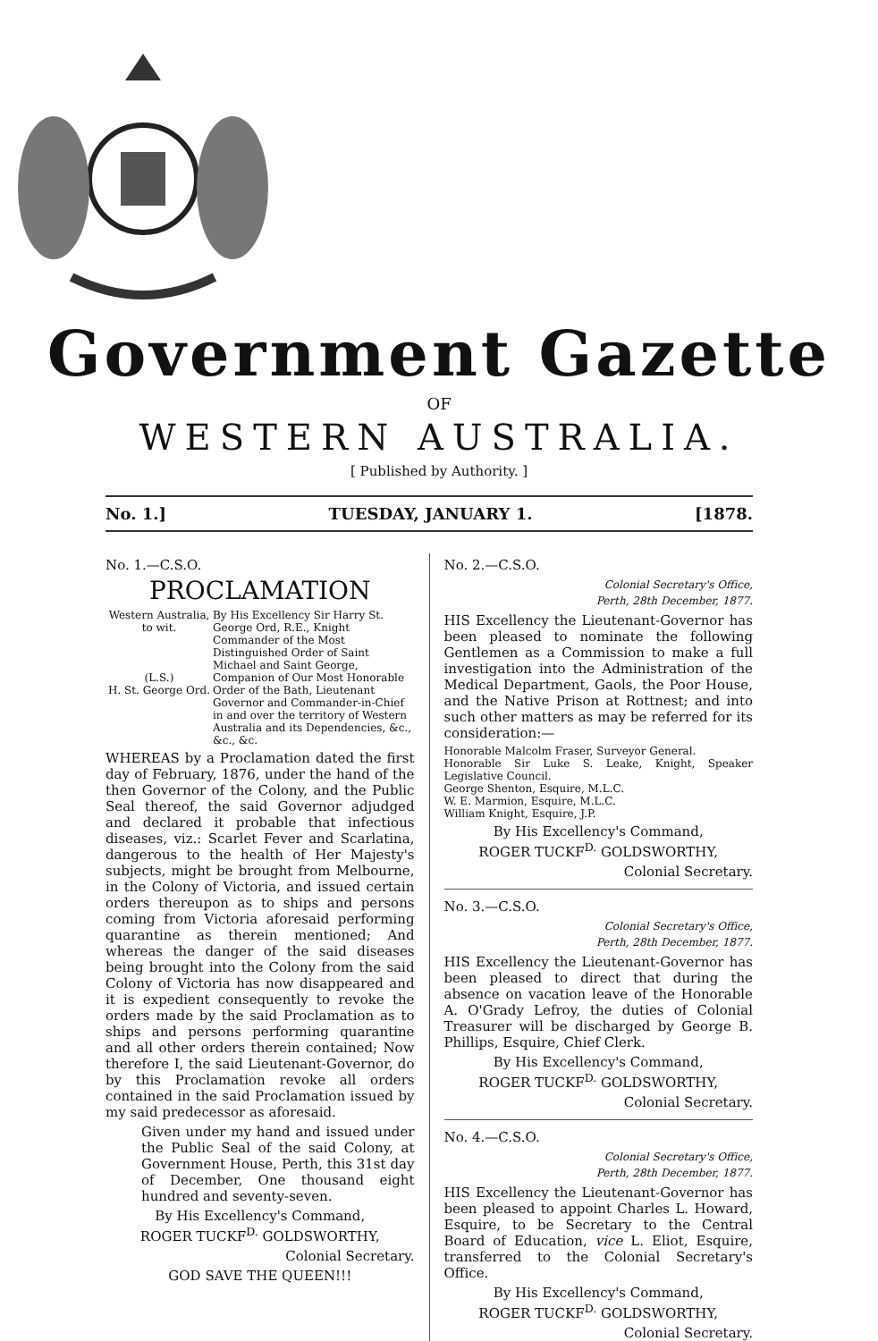Government Gazette
OF
WESTERN AUSTRALIA.
[ Published by Authority. ]
No. 1.] TUESDAY, JANUARY 1. [1878.
No. 1.—C.S.O.
PROCLAMATION
Western Australia, to wit.
(L.S.)
H. St. George Ord.
By His Excellency Sir Harry St. George Ord, R.E., Knight Commander of the Most Distinguished Order of Saint Michael and Saint George, Companion of Our Most Honorable Order of the Bath, Lieutenant Governor and Commander-in-Chief in and over the territory of Western Australia and its Dependencies, &c., &c., &c.
WHEREAS by a Proclamation dated the first day of February, 1876, under the hand of the then Governor of the Colony, and the Public Seal thereof, the said Governor adjudged and declared it probable that infectious diseases, viz.: Scarlet Fever and Scarlatina, dangerous to the health of Her Majesty's subjects, might be brought from Melbourne, in the Colony of Victoria, and issued certain orders thereupon as to ships and persons coming from Victoria aforesaid performing quarantine as therein mentioned; And whereas the danger of the said diseases being brought into the Colony from the said Colony of Victoria has now disappeared and it is expedient consequently to revoke the orders made by the said Proclamation as to ships and persons performing quarantine and all other orders therein contained; Now therefore I, the said Lieutenant-Governor, do by this Proclamation revoke all orders contained in the said Proclamation issued by my said predecessor as aforesaid.
Given under my hand and issued under the Public Seal of the said Colony, at Government House, Perth, this 31st day of December, One thousand eight hundred and seventy-seven.
By His Excellency's Command,
ROGER TUCKF<sup>D.</sup> GOLDSWORTHY,
Colonial Secretary.
GOD SAVE THE QUEEN!!!
No. 2.—C.S.O.
Colonial Secretary's Office,
Perth, 28th December, 1877.
HIS Excellency the Lieutenant-Governor has been pleased to nominate the following Gentlemen as a Commission to make a full investigation into the Administration of the Medical Department, Gaols, the Poor House, and the Native Prison at Rottnest; and into such other matters as may be referred for its consideration:—
Honorable Malcolm Fraser, Surveyor General.
Honorable Sir Luke S. Leake, Knight, Speaker Legislative Council.
George Shenton, Esquire, M.L.C.
W. E. Marmion, Esquire, M.L.C.
William Knight, Esquire, J.P.
By His Excellency's Command,
ROGER TUCKF<sup>D.</sup> GOLDSWORTHY,
Colonial Secretary.
No. 3.—C.S.O.
Colonial Secretary's Office,
Perth, 28th December, 1877.
HIS Excellency the Lieutenant-Governor has been pleased to direct that during the absence on vacation leave of the Honorable A. O'Grady Lefroy, the duties of Colonial Treasurer will be discharged by George B. Phillips, Esquire, Chief Clerk.
By His Excellency's Command,
ROGER TUCKF<sup>D.</sup> GOLDSWORTHY,
Colonial Secretary.
No. 4.—C.S.O.
Colonial Secretary's Office,
Perth, 28th December, 1877.
HIS Excellency the Lieutenant-Governor has been pleased to appoint Charles L. Howard, Esquire, to be Secretary to the Central Board of Education, vice L. Eliot, Esquire, transferred to the Colonial Secretary's Office.
By His Excellency's Command,
ROGER TUCKF<sup>D.</sup> GOLDSWORTHY,
Colonial Secretary.